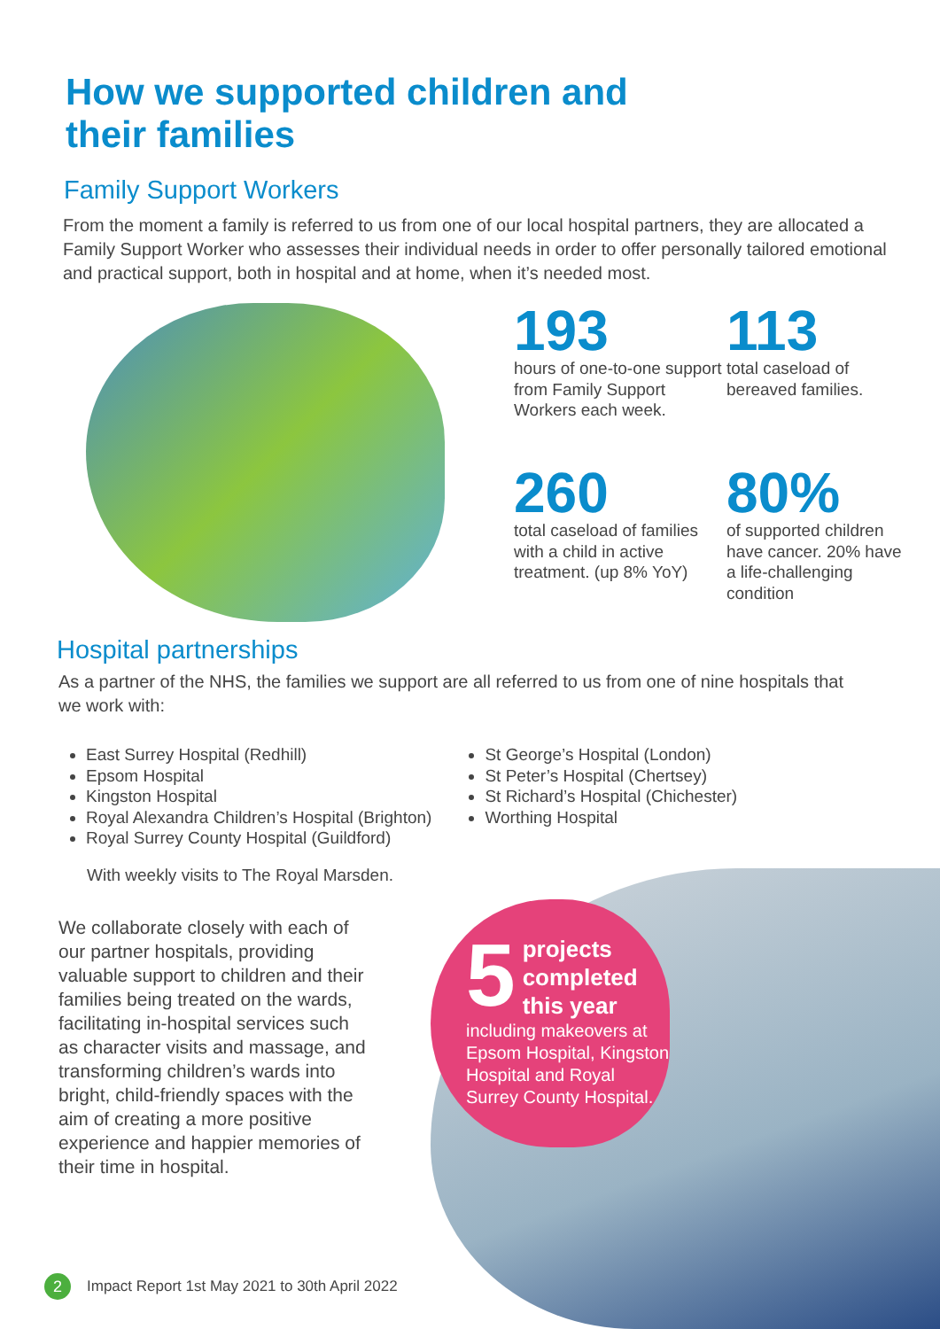How we supported children and
their families
Family Support Workers
From the moment a family is referred to us from one of our local hospital partners, they are allocated a Family Support Worker who assesses their individual needs in order to offer personally tailored emotional and practical support, both in hospital and at home, when it’s needed most.
193
hours of one-to-one support from Family Support Workers each week.
113
total caseload of bereaved families.
260
total caseload of families with a child in active treatment. (up 8% YoY)
80%
of supported children have cancer. 20% have a life-challenging condition
Hospital partnerships
As a partner of the NHS, the families we support are all referred to us from one of nine hospitals that we work with:
East Surrey Hospital (Redhill)
Epsom Hospital
Kingston Hospital
Royal Alexandra Children’s Hospital (Brighton)
Royal Surrey County Hospital (Guildford)
With weekly visits to The Royal Marsden.
St George’s Hospital (London)
St Peter’s Hospital (Chertsey)
St Richard’s Hospital (Chichester)
Worthing Hospital
We collaborate closely with each of our partner hospitals, providing valuable support to children and their families being treated on the wards, facilitating in-hospital services such as character visits and massage, and transforming children’s wards into bright, child-friendly spaces with the aim of creating a more positive experience and happier memories of their time in hospital.
5 projects completed this year
including makeovers at Epsom Hospital, Kingston Hospital and Royal Surrey County Hospital.
2 Impact Report 1st May 2021 to 30th April 2022